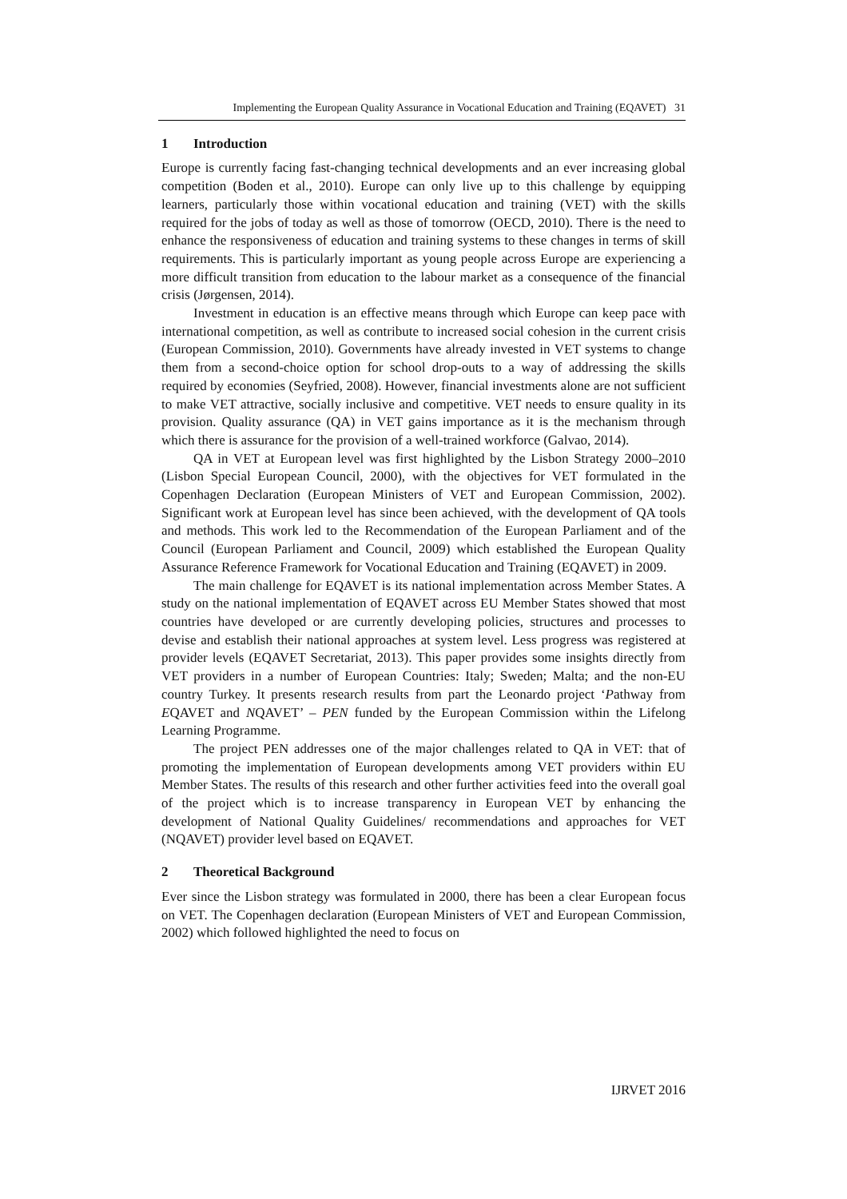Implementing the European Quality Assurance in Vocational Education and Training (EQAVET) 31
1 Introduction
Europe is currently facing fast-changing technical developments and an ever increasing global competition (Boden et al., 2010). Europe can only live up to this challenge by equipping learners, particularly those within vocational education and training (VET) with the skills required for the jobs of today as well as those of tomorrow (OECD, 2010). There is the need to enhance the responsiveness of education and training systems to these changes in terms of skill requirements. This is particularly important as young people across Europe are experiencing a more difficult transition from education to the labour market as a consequence of the financial crisis (Jørgensen, 2014).
Investment in education is an effective means through which Europe can keep pace with international competition, as well as contribute to increased social cohesion in the current crisis (European Commission, 2010). Governments have already invested in VET systems to change them from a second-choice option for school drop-outs to a way of addressing the skills required by economies (Seyfried, 2008). However, financial investments alone are not sufficient to make VET attractive, socially inclusive and competitive. VET needs to ensure quality in its provision. Quality assurance (QA) in VET gains importance as it is the mechanism through which there is assurance for the provision of a well-trained workforce (Galvao, 2014).
QA in VET at European level was first highlighted by the Lisbon Strategy 2000–2010 (Lisbon Special European Council, 2000), with the objectives for VET formulated in the Copenhagen Declaration (European Ministers of VET and European Commission, 2002). Significant work at European level has since been achieved, with the development of QA tools and methods. This work led to the Recommendation of the European Parliament and of the Council (European Parliament and Council, 2009) which established the European Quality Assurance Reference Framework for Vocational Education and Training (EQAVET) in 2009.
The main challenge for EQAVET is its national implementation across Member States. A study on the national implementation of EQAVET across EU Member States showed that most countries have developed or are currently developing policies, structures and processes to devise and establish their national approaches at system level. Less progress was registered at provider levels (EQAVET Secretariat, 2013). This paper provides some insights directly from VET providers in a number of European Countries: Italy; Sweden; Malta; and the non-EU country Turkey. It presents research results from part the Leonardo project ‘Pathway from EQAVET and NQAVET’ – PEN funded by the European Commission within the Lifelong Learning Programme.
The project PEN addresses one of the major challenges related to QA in VET: that of promoting the implementation of European developments among VET providers within EU Member States. The results of this research and other further activities feed into the overall goal of the project which is to increase transparency in European VET by enhancing the development of National Quality Guidelines/ recommendations and approaches for VET (NQAVET) provider level based on EQAVET.
2 Theoretical Background
Ever since the Lisbon strategy was formulated in 2000, there has been a clear European focus on VET. The Copenhagen declaration (European Ministers of VET and European Commission, 2002) which followed highlighted the need to focus on
IJRVET 2016